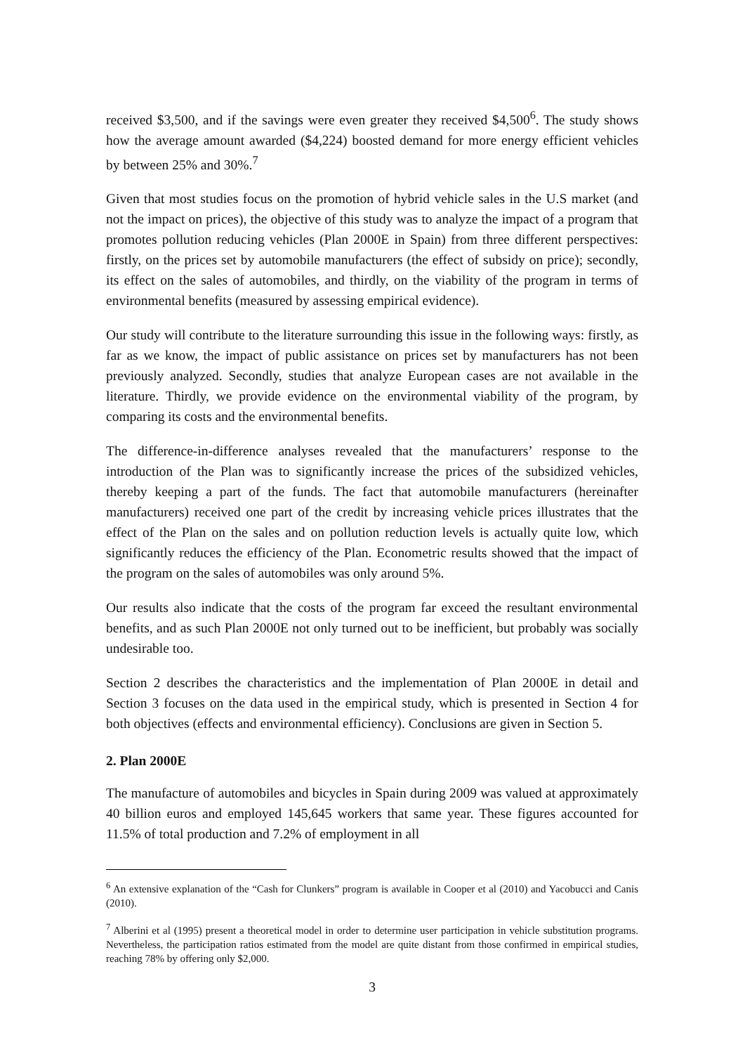received $3,500, and if the savings were even greater they received $4,500<sup>6</sup>. The study shows how the average amount awarded ($4,224) boosted demand for more energy efficient vehicles by between 25% and 30%.<sup>7</sup>
Given that most studies focus on the promotion of hybrid vehicle sales in the U.S market (and not the impact on prices), the objective of this study was to analyze the impact of a program that promotes pollution reducing vehicles (Plan 2000E in Spain) from three different perspectives: firstly, on the prices set by automobile manufacturers (the effect of subsidy on price); secondly, its effect on the sales of automobiles, and thirdly, on the viability of the program in terms of environmental benefits (measured by assessing empirical evidence).
Our study will contribute to the literature surrounding this issue in the following ways: firstly, as far as we know, the impact of public assistance on prices set by manufacturers has not been previously analyzed. Secondly, studies that analyze European cases are not available in the literature. Thirdly, we provide evidence on the environmental viability of the program, by comparing its costs and the environmental benefits.
The difference-in-difference analyses revealed that the manufacturers’ response to the introduction of the Plan was to significantly increase the prices of the subsidized vehicles, thereby keeping a part of the funds. The fact that automobile manufacturers (hereinafter manufacturers) received one part of the credit by increasing vehicle prices illustrates that the effect of the Plan on the sales and on pollution reduction levels is actually quite low, which significantly reduces the efficiency of the Plan. Econometric results showed that the impact of the program on the sales of automobiles was only around 5%.
Our results also indicate that the costs of the program far exceed the resultant environmental benefits, and as such Plan 2000E not only turned out to be inefficient, but probably was socially undesirable too.
Section 2 describes the characteristics and the implementation of Plan 2000E in detail and Section 3 focuses on the data used in the empirical study, which is presented in Section 4 for both objectives (effects and environmental efficiency). Conclusions are given in Section 5.
2. Plan 2000E
The manufacture of automobiles and bicycles in Spain during 2009 was valued at approximately 40 billion euros and employed 145,645 workers that same year. These figures accounted for 11.5% of total production and 7.2% of employment in all
<sup>6</sup> An extensive explanation of the “Cash for Clunkers” program is available in Cooper et al (2010) and Yacobucci and Canis (2010).
<sup>7</sup> Alberini et al (1995) present a theoretical model in order to determine user participation in vehicle substitution programs. Nevertheless, the participation ratios estimated from the model are quite distant from those confirmed in empirical studies, reaching 78% by offering only $2,000.
3